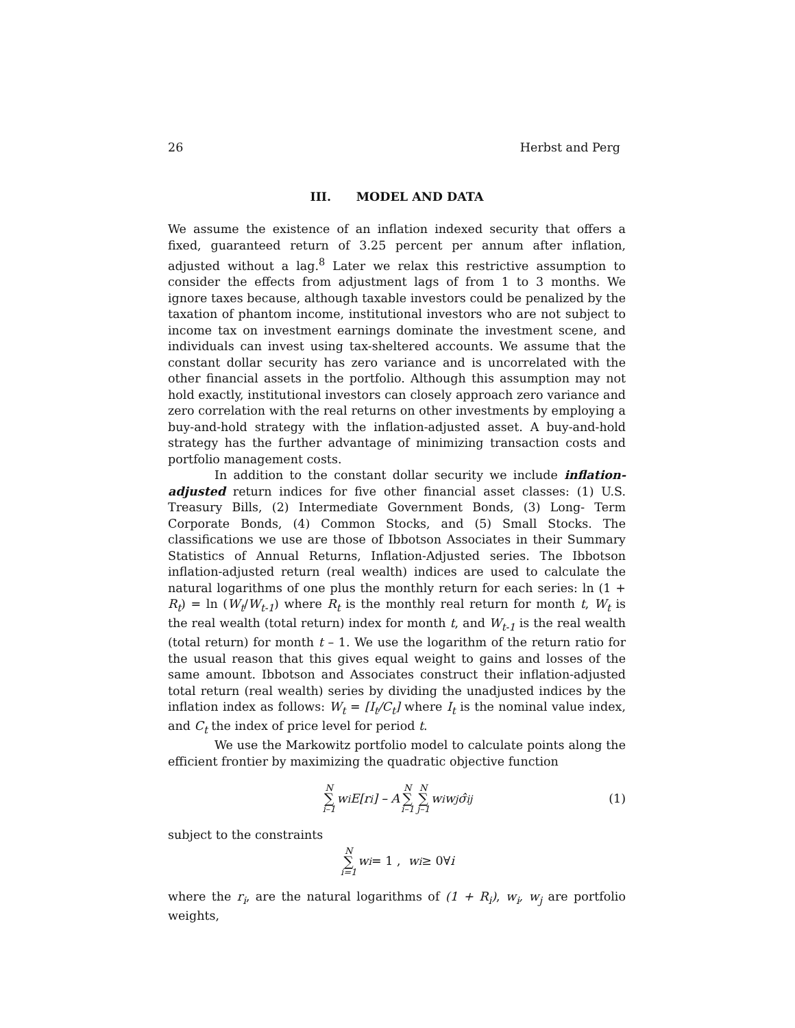26 Herbst and Perg
III. MODEL AND DATA
We assume the existence of an inflation indexed security that offers a fixed, guaranteed return of 3.25 percent per annum after inflation, adjusted without a lag.<sup>8</sup> Later we relax this restrictive assumption to consider the effects from adjustment lags of from 1 to 3 months. We ignore taxes because, although taxable investors could be penalized by the taxation of phantom income, institutional investors who are not subject to income tax on investment earnings dominate the investment scene, and individuals can invest using tax-sheltered accounts. We assume that the constant dollar security has zero variance and is uncorrelated with the other financial assets in the portfolio. Although this assumption may not hold exactly, institutional investors can closely approach zero variance and zero correlation with the real returns on other investments by employing a buy-and-hold strategy with the inflation-adjusted asset. A buy-and-hold strategy has the further advantage of minimizing transaction costs and portfolio management costs.
In addition to the constant dollar security we include inflation-adjusted return indices for five other financial asset classes: (1) U.S. Treasury Bills, (2) Intermediate Government Bonds, (3) Long- Term Corporate Bonds, (4) Common Stocks, and (5) Small Stocks. The classifications we use are those of Ibbotson Associates in their Summary Statistics of Annual Returns, Inflation-Adjusted series. The Ibbotson inflation-adjusted return (real wealth) indices are used to calculate the natural logarithms of one plus the monthly return for each series: ln (1 + R<sub>t</sub>) = ln (W<sub>t</sub>/W<sub>t-1</sub>) where R<sub>t</sub> is the monthly real return for month t, W<sub>t</sub> is the real wealth (total return) index for month t, and W<sub>t-1</sub> is the real wealth (total return) for month t – 1. We use the logarithm of the return ratio for the usual reason that this gives equal weight to gains and losses of the same amount. Ibbotson and Associates construct their inflation-adjusted total return (real wealth) series by dividing the unadjusted indices by the inflation index as follows: W<sub>t</sub> = [I<sub>t</sub>/C<sub>t</sub>] where I<sub>t</sub> is the nominal value index, and C<sub>t</sub> the index of price level for period t.
We use the Markowitz portfolio model to calculate points along the efficient frontier by maximizing the quadratic objective function
N ∑ i–1 w<sub>i</sub>E[r<sub>i</sub>] – A N ∑ i–1 N ∑ j–1 w<sub>i</sub>w<sub>j</sub>σ̂<sub>ij</sub> (1)
subject to the constraints
N ∑ i=1 w<sub>i</sub> = 1 , w<sub>i</sub> ≥ 0∀ i
where the r<sub>i</sub>, are the natural logarithms of (1 + R<sub>i</sub>), w<sub>i</sub>, w<sub>j</sub> are portfolio weights,